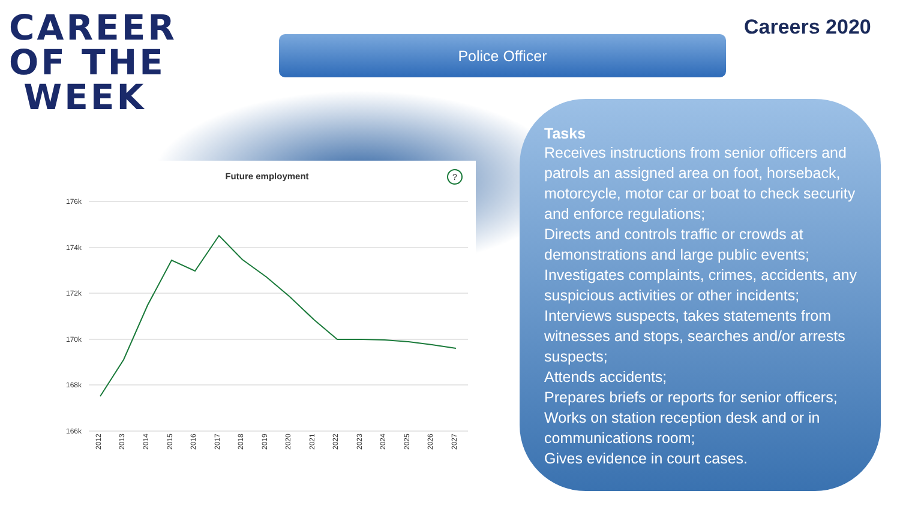CAREER
OF THE
WEEK
Police Officer
Careers 2020
Future employment
?
176k
174k
172k
170k
168k
166k
2012
2013
2014
2015
2016
2017
2018
2019
2020
2021
2022
2023
2024
2025
2026
2027
Tasks
Receives instructions from senior officers and patrols an assigned area on foot, horseback, motorcycle, motor car or boat to check security and enforce regulations;
Directs and controls traffic or crowds at demonstrations and large public events;
Investigates complaints, crimes, accidents, any suspicious activities or other incidents;
Interviews suspects, takes statements from witnesses and stops, searches and/or arrests suspects;
Attends accidents;
Prepares briefs or reports for senior officers;
Works on station reception desk and or in communications room;
Gives evidence in court cases.